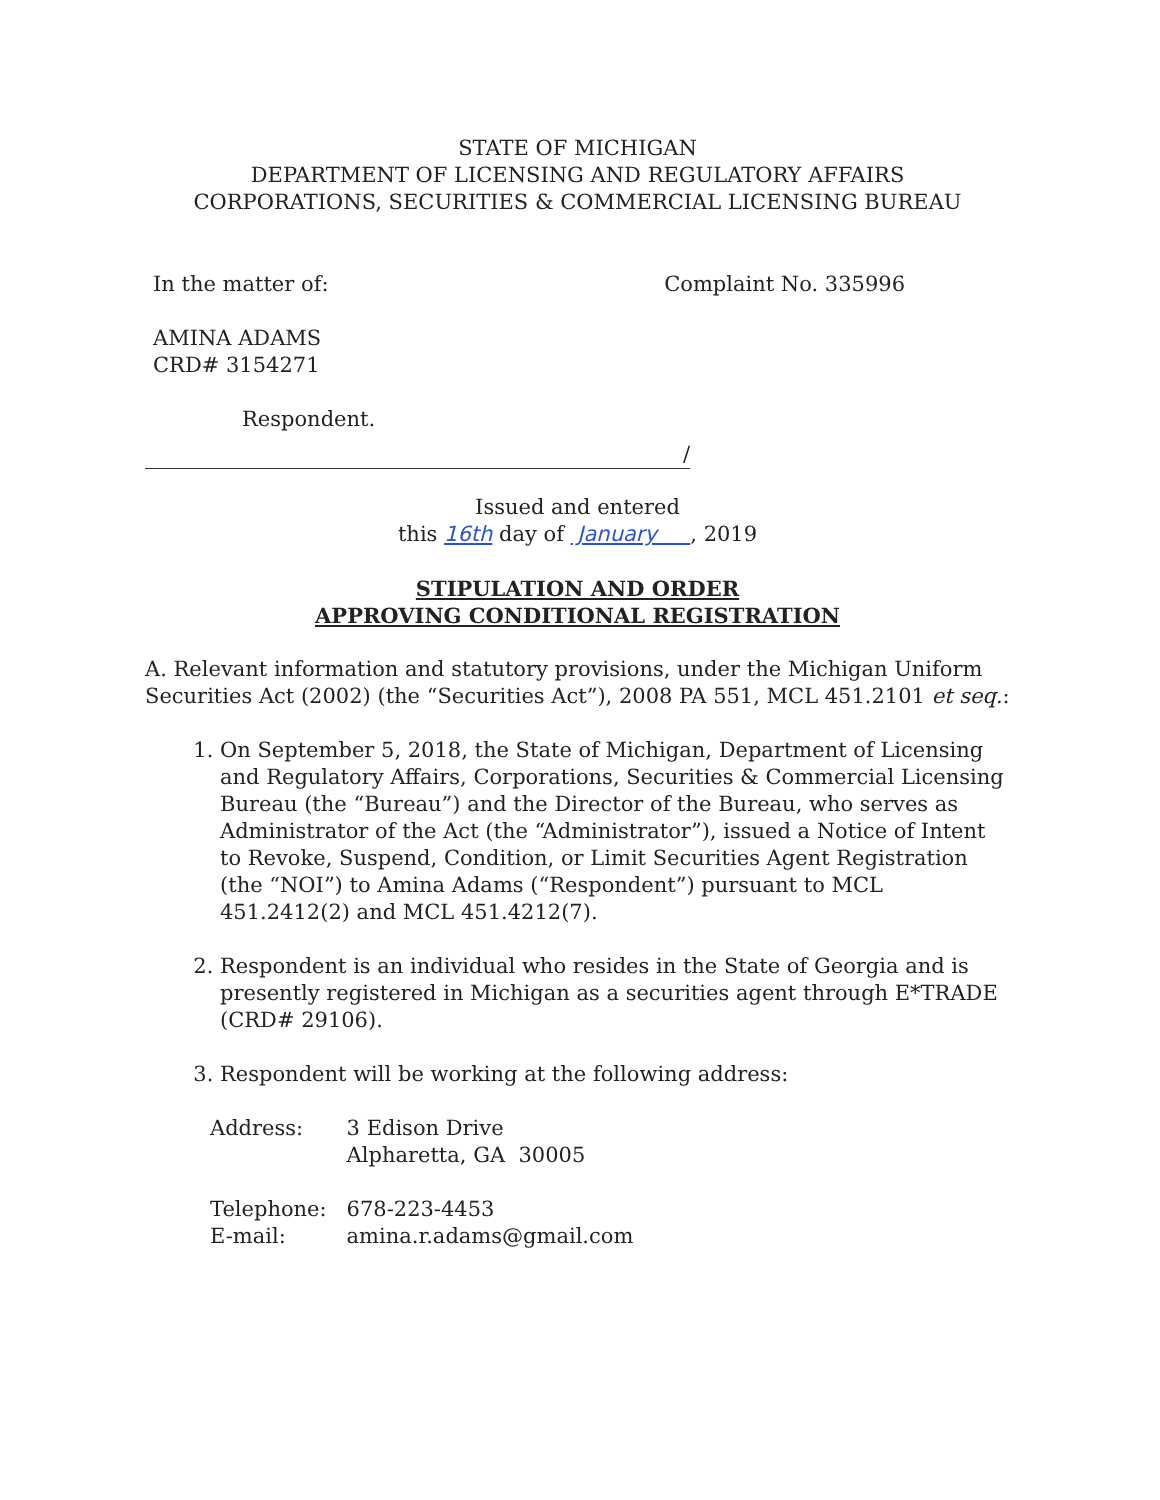STATE OF MICHIGAN
DEPARTMENT OF LICENSING AND REGULATORY AFFAIRS
CORPORATIONS, SECURITIES & COMMERCIAL LICENSING BUREAU
In the matter of: Complaint No. 335996
AMINA ADAMS
CRD# 3154271
Respondent.
/
Issued and entered
this 16th day of January , 2019
STIPULATION AND ORDER
APPROVING CONDITIONAL REGISTRATION
A. Relevant information and statutory provisions, under the Michigan Uniform Securities Act (2002) (the “Securities Act”), 2008 PA 551, MCL 451.2101 et seq.:
1. On September 5, 2018, the State of Michigan, Department of Licensing and Regulatory Affairs, Corporations, Securities & Commercial Licensing Bureau (the “Bureau”) and the Director of the Bureau, who serves as Administrator of the Act (the “Administrator”), issued a Notice of Intent to Revoke, Suspend, Condition, or Limit Securities Agent Registration (the “NOI”) to Amina Adams (“Respondent”) pursuant to MCL 451.2412(2) and MCL 451.4212(7).
2. Respondent is an individual who resides in the State of Georgia and is presently registered in Michigan as a securities agent through E*TRADE (CRD# 29106).
3. Respondent will be working at the following address:
| Address: | 3 Edison Drive Alpharetta, GA 30005 |
| Telephone: E-mail: | 678-223-4453 amina.r.adams@gmail.com |